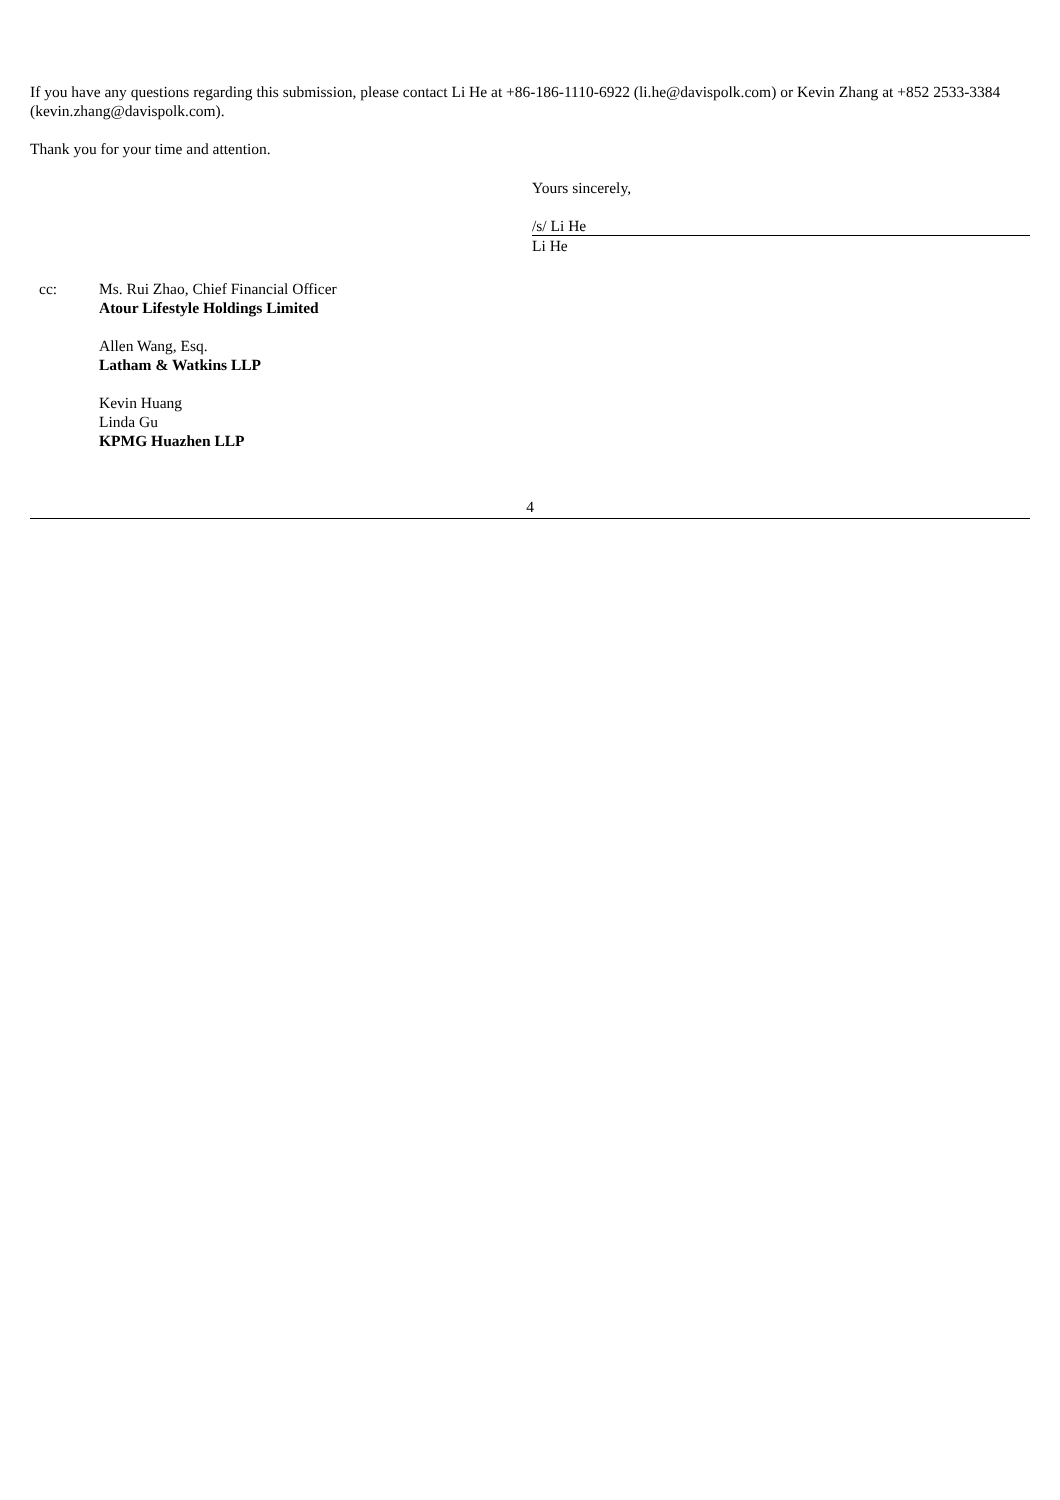If you have any questions regarding this submission, please contact Li He at +86-186-1110-6922 (li.he@davispolk.com) or Kevin Zhang at +852 2533-3384 (kevin.zhang@davispolk.com).
Thank you for your time and attention.
Yours sincerely,
/s/ Li He
Li He
cc: Ms. Rui Zhao, Chief Financial Officer
Atour Lifestyle Holdings Limited
Allen Wang, Esq.
Latham & Watkins LLP
Kevin Huang
Linda Gu
KPMG Huazhen LLP
4